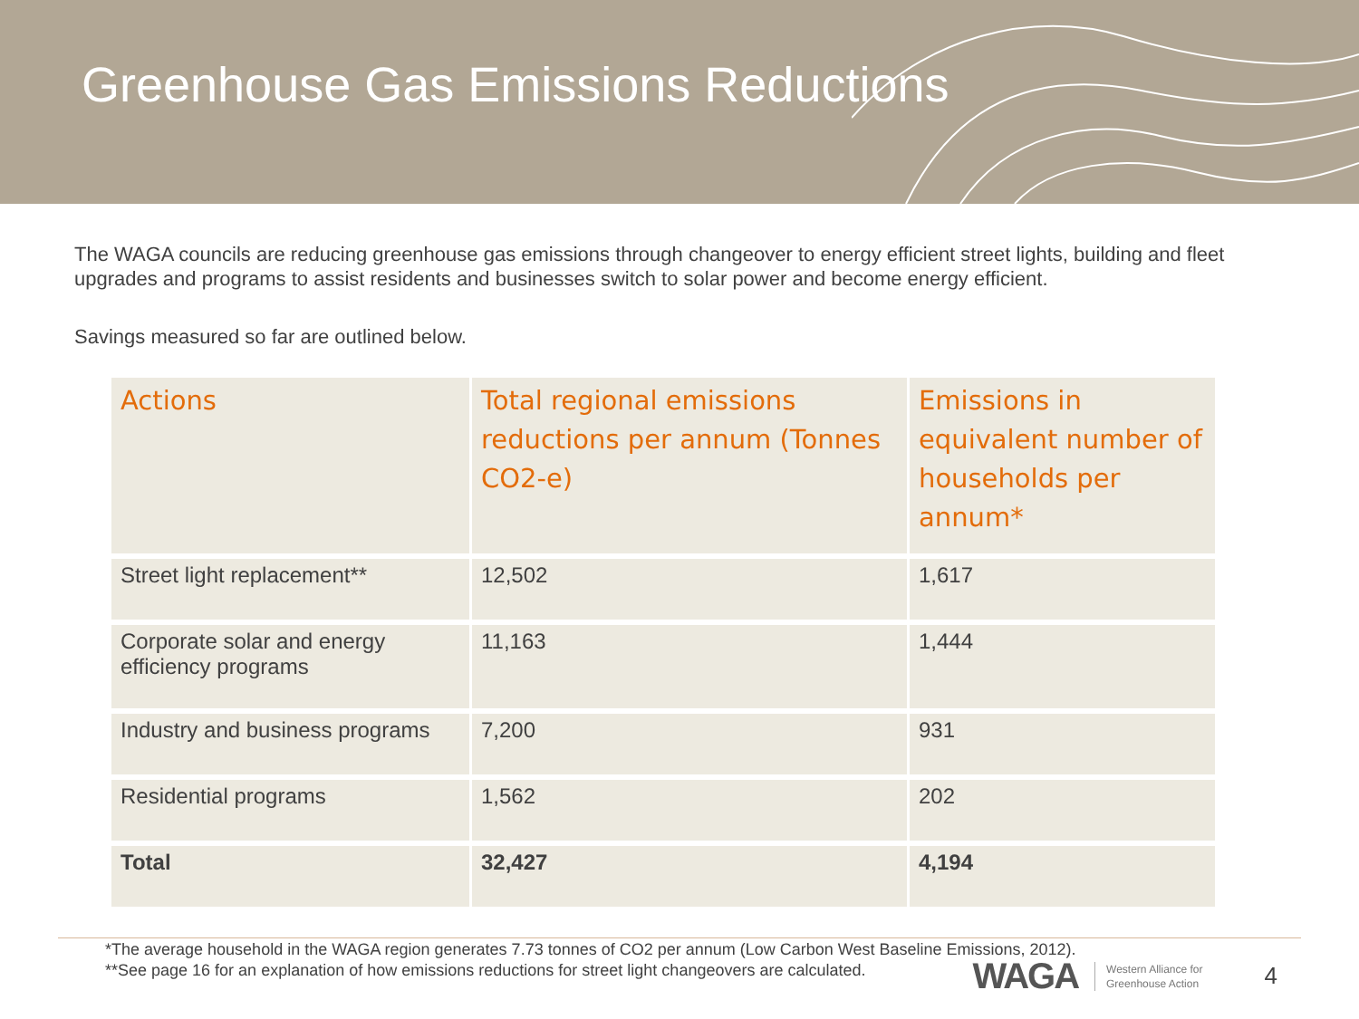Greenhouse Gas Emissions Reductions
The WAGA councils are reducing greenhouse gas emissions through changeover to energy efficient street lights, building and fleet upgrades and programs to assist residents and businesses switch to solar power and become energy efficient.
Savings measured so far are outlined below.
| Actions | Total regional emissions reductions per annum (Tonnes CO2-e) | Emissions in equivalent number of households per annum* |
| --- | --- | --- |
| Street light replacement** | 12,502 | 1,617 |
| Corporate solar and energy efficiency programs | 11,163 | 1,444 |
| Industry and business programs | 7,200 | 931 |
| Residential programs | 1,562 | 202 |
| Total | 32,427 | 4,194 |
*The average household in the WAGA region generates 7.73 tonnes of CO2 per annum (Low Carbon West Baseline Emissions, 2012).
**See page 16 for an explanation of how emissions reductions for street light changeovers are calculated.
WAGA Western Alliance for
Greenhouse Action 4